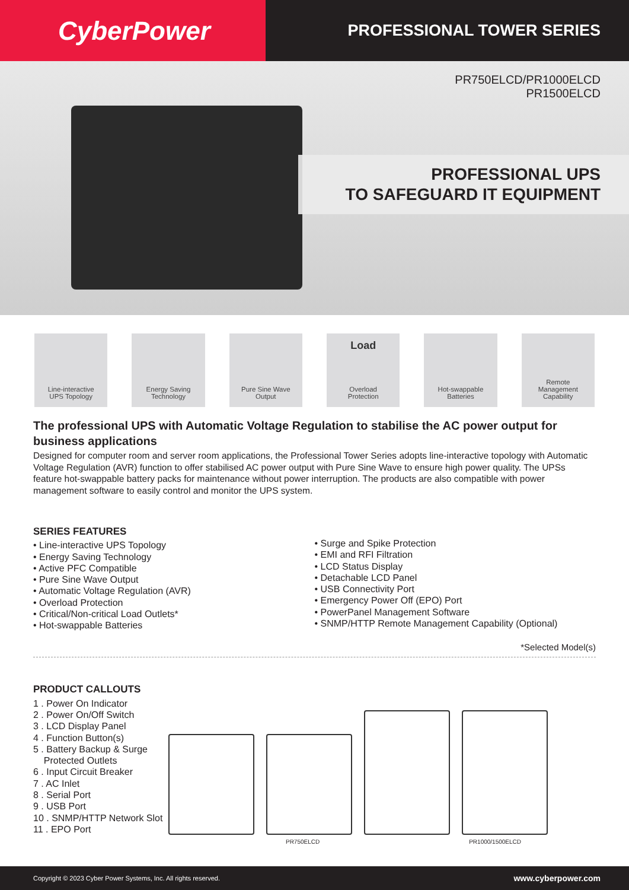CyberPower
PROFESSIONAL TOWER SERIES
PR750ELCD/PR1000ELCD
PR1500ELCD
PROFESSIONAL UPS
TO SAFEGUARD IT EQUIPMENT
Line-interactive
UPS Topology
Energy Saving
Technology
Pure Sine Wave
Output
Load
Overload
Protection
Hot-swappable
Batteries
Remote
Management
Capability
The professional UPS with Automatic Voltage Regulation to stabilise the AC power output for business applications
Designed for computer room and server room applications, the Professional Tower Series adopts line-interactive topology with Automatic Voltage Regulation (AVR) function to offer stabilised AC power output with Pure Sine Wave to ensure high power quality. The UPSs feature hot-swappable battery packs for maintenance without power interruption. The products are also compatible with power management software to easily control and monitor the UPS system.
SERIES FEATURES
• Line-interactive UPS Topology
• Energy Saving Technology
• Active PFC Compatible
• Pure Sine Wave Output
• Automatic Voltage Regulation (AVR)
• Overload Protection
• Critical/Non-critical Load Outlets*
• Hot-swappable Batteries
• Surge and Spike Protection
• EMI and RFI Filtration
• LCD Status Display
• Detachable LCD Panel
• USB Connectivity Port
• Emergency Power Off (EPO) Port
• PowerPanel Management Software
• SNMP/HTTP Remote Management Capability (Optional)
*Selected Model(s)
PRODUCT CALLOUTS
1 . Power On Indicator
2 . Power On/Off Switch
3 . LCD Display Panel
4 . Function Button(s)
5 . Battery Backup & Surge
Protected Outlets
6 . Input Circuit Breaker
7 . AC Inlet
8 . Serial Port
9 . USB Port
10 . SNMP/HTTP Network Slot
11 . EPO Port
PR750ELCD PR1000/1500ELCD
Copyright © 2023 Cyber Power Systems, Inc. All rights reserved. www.cyberpower.com